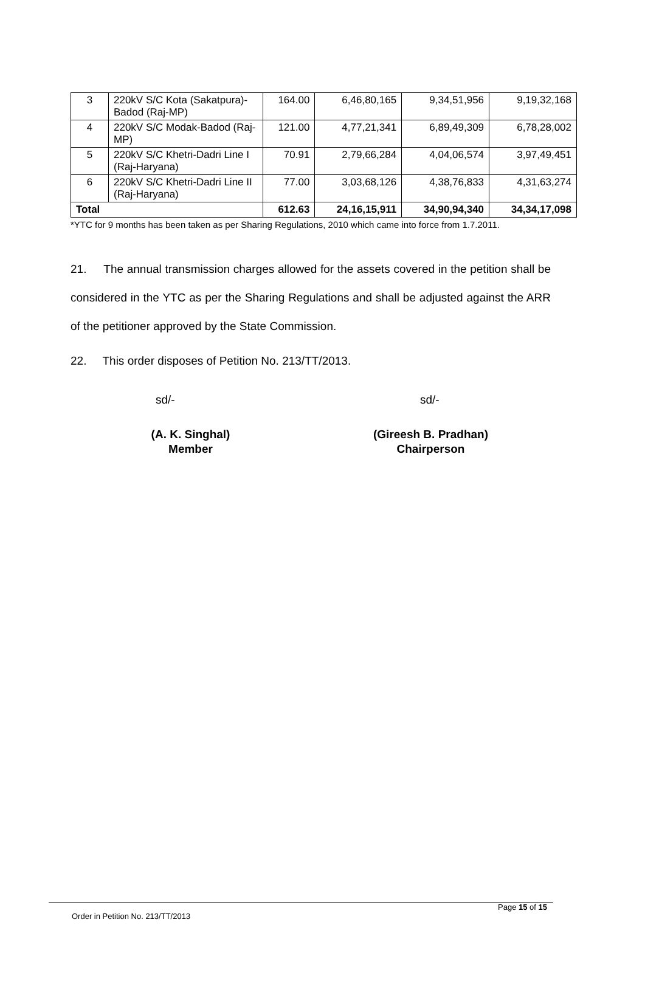| 3 | 220kV S/C Kota (Sakatpura)-Badod (Raj-MP) | 164.00 | 6,46,80,165 | 9,34,51,956 | 9,19,32,168 |
| 4 | 220kV S/C Modak-Badod (Raj-MP) | 121.00 | 4,77,21,341 | 6,89,49,309 | 6,78,28,002 |
| 5 | 220kV S/C Khetri-Dadri Line I (Raj-Haryana) | 70.91 | 2,79,66,284 | 4,04,06,574 | 3,97,49,451 |
| 6 | 220kV S/C Khetri-Dadri Line II (Raj-Haryana) | 77.00 | 3,03,68,126 | 4,38,76,833 | 4,31,63,274 |
| Total | | 612.63 | 24,16,15,911 | 34,90,94,340 | 34,34,17,098 |
*YTC for 9 months has been taken as per Sharing Regulations, 2010 which came into force from 1.7.2011.
21. The annual transmission charges allowed for the assets covered in the petition shall be considered in the YTC as per the Sharing Regulations and shall be adjusted against the ARR of the petitioner approved by the State Commission.
22. This order disposes of Petition No. 213/TT/2013.
sd/- sd/-
(A. K. Singhal)
Member
(Gireesh B. Pradhan)
Chairperson
Page 15 of 15
Order in Petition No. 213/TT/2013